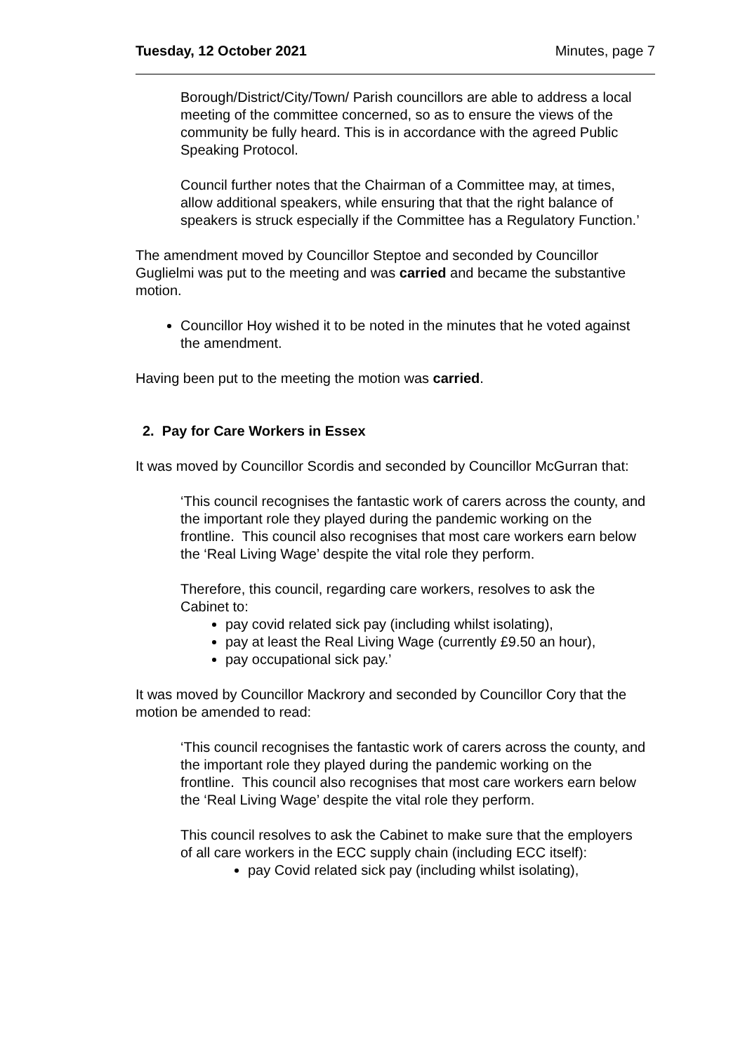Tuesday, 12 October 2021 Minutes, page 7
Borough/District/City/Town/ Parish councillors are able to address a local meeting of the committee concerned, so as to ensure the views of the community be fully heard. This is in accordance with the agreed Public Speaking Protocol.
Council further notes that the Chairman of a Committee may, at times, allow additional speakers, while ensuring that that the right balance of speakers is struck especially if the Committee has a Regulatory Function.’
The amendment moved by Councillor Steptoe and seconded by Councillor Guglielmi was put to the meeting and was carried and became the substantive motion.
Councillor Hoy wished it to be noted in the minutes that he voted against the amendment.
Having been put to the meeting the motion was carried.
2. Pay for Care Workers in Essex
It was moved by Councillor Scordis and seconded by Councillor McGurran that:
‘This council recognises the fantastic work of carers across the county, and the important role they played during the pandemic working on the frontline. This council also recognises that most care workers earn below the ‘Real Living Wage’ despite the vital role they perform.
Therefore, this council, regarding care workers, resolves to ask the Cabinet to:
pay covid related sick pay (including whilst isolating),
pay at least the Real Living Wage (currently £9.50 an hour),
pay occupational sick pay.’
It was moved by Councillor Mackrory and seconded by Councillor Cory that the motion be amended to read:
‘This council recognises the fantastic work of carers across the county, and the important role they played during the pandemic working on the frontline. This council also recognises that most care workers earn below the ‘Real Living Wage’ despite the vital role they perform.
This council resolves to ask the Cabinet to make sure that the employers of all care workers in the ECC supply chain (including ECC itself):
pay Covid related sick pay (including whilst isolating),